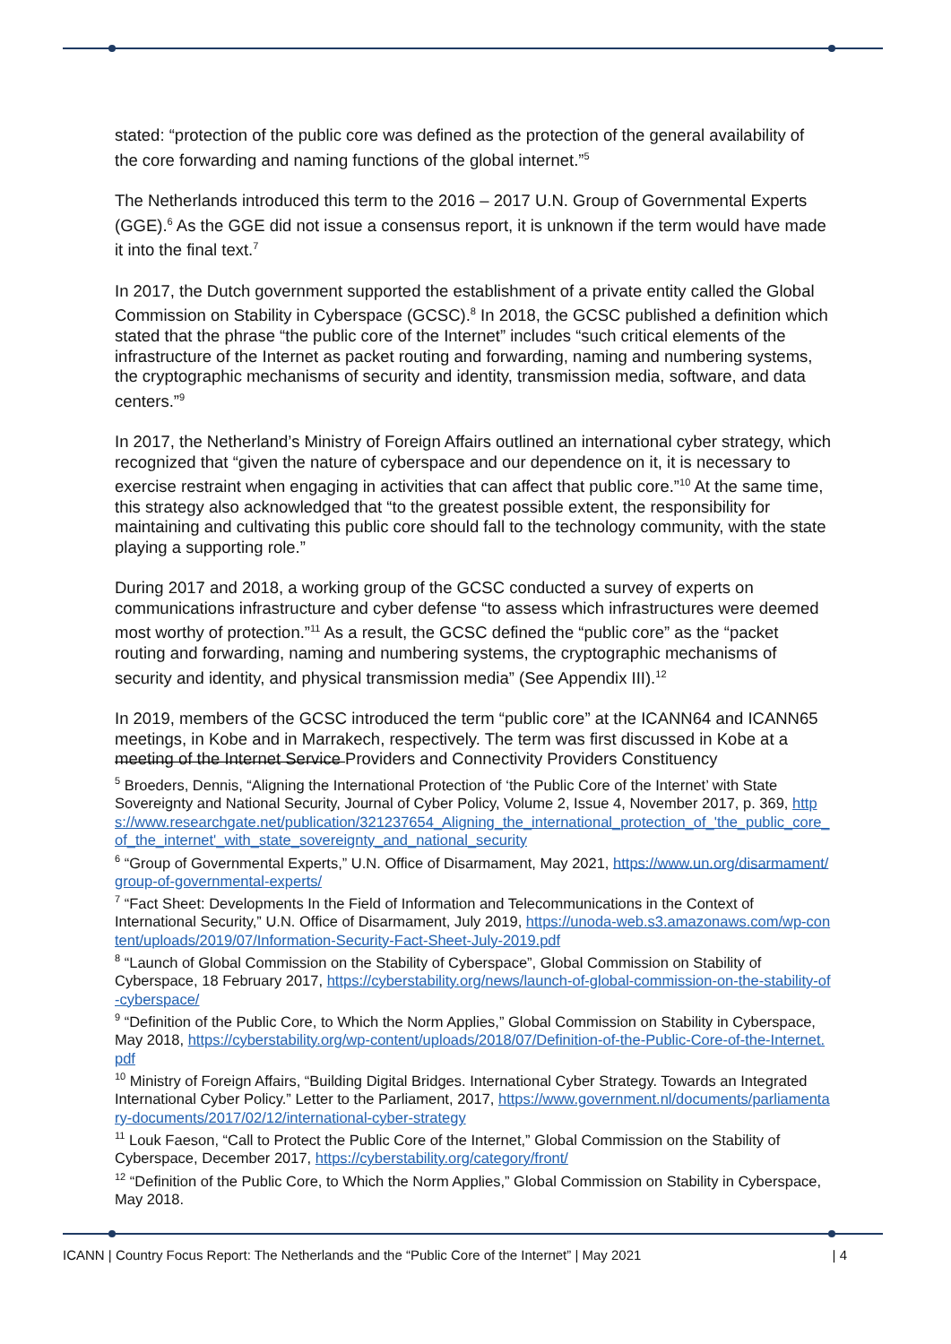stated: “protection of the public core was defined as the protection of the general availability of the core forwarding and naming functions of the global internet.”<sup>5</sup>
The Netherlands introduced this term to the 2016 – 2017 U.N. Group of Governmental Experts (GGE).<sup>6</sup> As the GGE did not issue a consensus report, it is unknown if the term would have made it into the final text.<sup>7</sup>
In 2017, the Dutch government supported the establishment of a private entity called the Global Commission on Stability in Cyberspace (GCSC).<sup>8</sup> In 2018, the GCSC published a definition which stated that the phrase “the public core of the Internet” includes “such critical elements of the infrastructure of the Internet as packet routing and forwarding, naming and numbering systems, the cryptographic mechanisms of security and identity, transmission media, software, and data centers.”<sup>9</sup>
In 2017, the Netherland’s Ministry of Foreign Affairs outlined an international cyber strategy, which recognized that “given the nature of cyberspace and our dependence on it, it is necessary to exercise restraint when engaging in activities that can affect that public core.”<sup>10</sup> At the same time, this strategy also acknowledged that “to the greatest possible extent, the responsibility for maintaining and cultivating this public core should fall to the technology community, with the state playing a supporting role.”
During 2017 and 2018, a working group of the GCSC conducted a survey of experts on communications infrastructure and cyber defense “to assess which infrastructures were deemed most worthy of protection.”<sup>11</sup> As a result, the GCSC defined the “public core” as the “packet routing and forwarding, naming and numbering systems, the cryptographic mechanisms of security and identity, and physical transmission media” (See Appendix III).<sup>12</sup>
In 2019, members of the GCSC introduced the term “public core” at the ICANN64 and ICANN65 meetings, in Kobe and in Marrakech, respectively. The term was first discussed in Kobe at a meeting of the Internet Service Providers and Connectivity Providers Constituency
<sup>5</sup> Broeders, Dennis, “Aligning the International Protection of ‘the Public Core of the Internet’ with State Sovereignty and National Security, Journal of Cyber Policy, Volume 2, Issue 4, November 2017, p. 369, https://www.researchgate.net/publication/321237654_Aligning_the_international_protection_of_'the_public_core_of_the_internet'_with_state_sovereignty_and_national_security
<sup>6</sup> “Group of Governmental Experts,” U.N. Office of Disarmament, May 2021, https://www.un.org/disarmament/group-of-governmental-experts/
<sup>7</sup> “Fact Sheet: Developments In the Field of Information and Telecommunications in the Context of International Security,” U.N. Office of Disarmament, July 2019, https://unoda-web.s3.amazonaws.com/wp-content/uploads/2019/07/Information-Security-Fact-Sheet-July-2019.pdf
<sup>8</sup> “Launch of Global Commission on the Stability of Cyberspace”, Global Commission on Stability of Cyberspace, 18 February 2017, https://cyberstability.org/news/launch-of-global-commission-on-the-stability-of-cyberspace/
<sup>9</sup> “Definition of the Public Core, to Which the Norm Applies,” Global Commission on Stability in Cyberspace, May 2018, https://cyberstability.org/wp-content/uploads/2018/07/Definition-of-the-Public-Core-of-the-Internet.pdf
<sup>10</sup> Ministry of Foreign Affairs, “Building Digital Bridges. International Cyber Strategy. Towards an Integrated International Cyber Policy.” Letter to the Parliament, 2017, https://www.government.nl/documents/parliamentary-documents/2017/02/12/international-cyber-strategy
<sup>11</sup> Louk Faeson, “Call to Protect the Public Core of the Internet,” Global Commission on the Stability of Cyberspace, December 2017, https://cyberstability.org/category/front/
<sup>12</sup> “Definition of the Public Core, to Which the Norm Applies,” Global Commission on Stability in Cyberspace, May 2018.
ICANN | Country Focus Report: The Netherlands and the “Public Core of the Internet” | May 2021 | 4